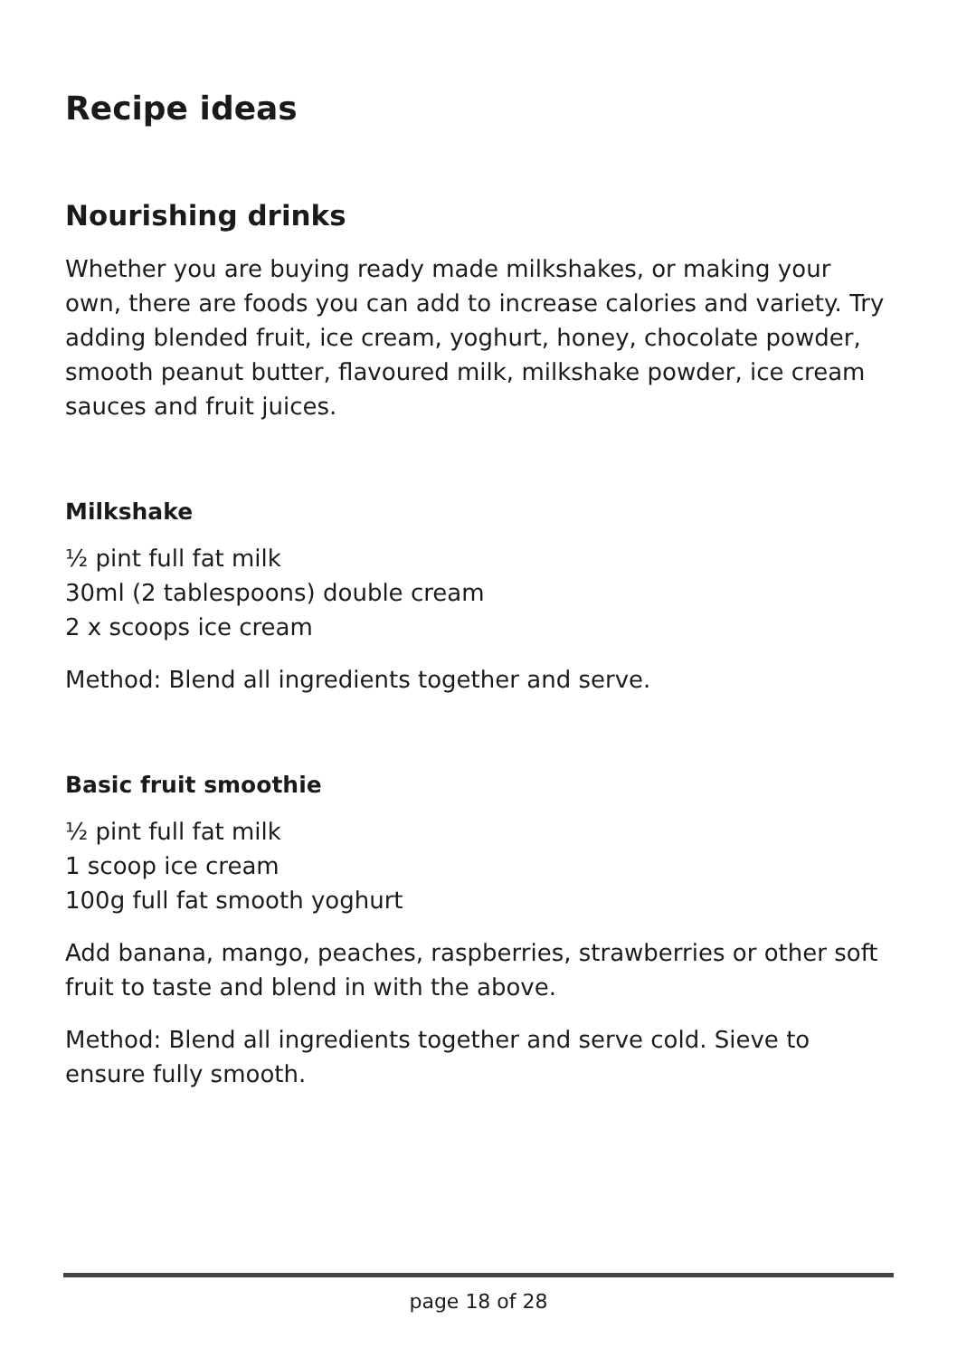Recipe ideas
Nourishing drinks
Whether you are buying ready made milkshakes, or making your own, there are foods you can add to increase calories and variety. Try adding blended fruit, ice cream, yoghurt, honey, chocolate powder, smooth peanut butter, flavoured milk, milkshake powder, ice cream sauces and fruit juices.
Milkshake
½ pint full fat milk
30ml (2 tablespoons) double cream
2 x scoops ice cream
Method: Blend all ingredients together and serve.
Basic fruit smoothie
½ pint full fat milk
1 scoop ice cream
100g full fat smooth yoghurt
Add banana, mango, peaches, raspberries, strawberries or other soft fruit to taste and blend in with the above.
Method: Blend all ingredients together and serve cold. Sieve to ensure fully smooth.
page 18 of 28